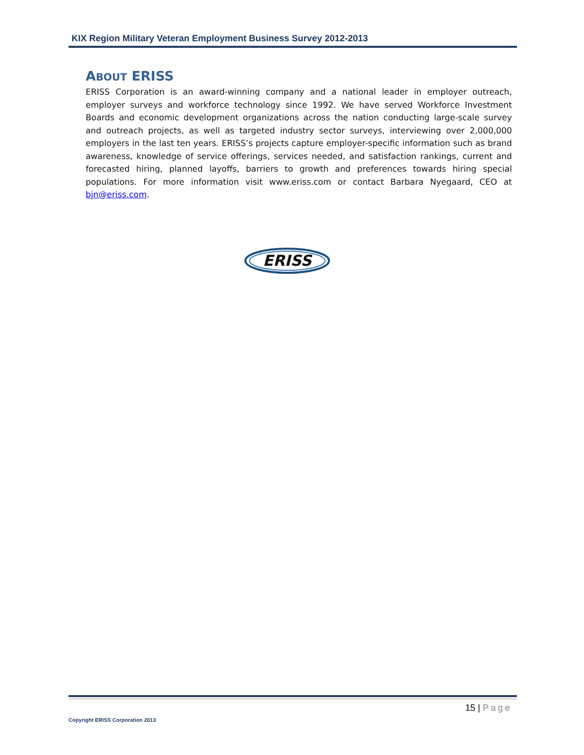KIX Region Military Veteran Employment Business Survey 2012-2013
ABOUT ERISS
ERISS Corporation is an award-winning company and a national leader in employer outreach, employer surveys and workforce technology since 1992. We have served Workforce Investment Boards and economic development organizations across the nation conducting large-scale survey and outreach projects, as well as targeted industry sector surveys, interviewing over 2,000,000 employers in the last ten years. ERISS’s projects capture employer-specific information such as brand awareness, knowledge of service offerings, services needed, and satisfaction rankings, current and forecasted hiring, planned layoffs, barriers to growth and preferences towards hiring special populations. For more information visit www.eriss.com or contact Barbara Nyegaard, CEO at bjn@eriss.com.
ERISS
15 | Page
Copyright ERISS Corporation 2013